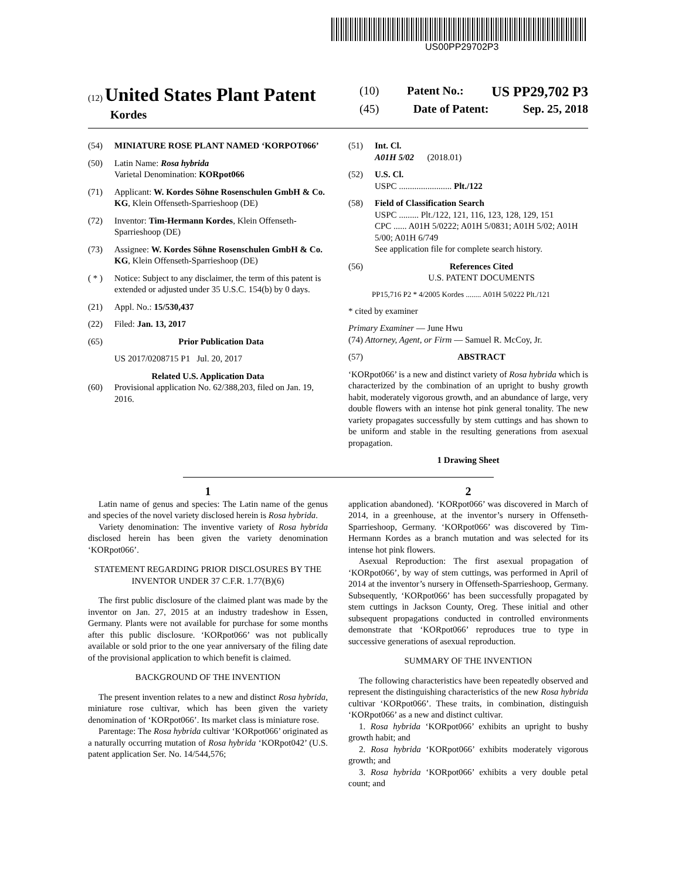US00PP29702P3
(12) United States Plant Patent
Kordes
(10) Patent No.: US PP29,702 P3
(45) Date of Patent: Sep. 25, 2018
(54) MINIATURE ROSE PLANT NAMED ‘KORPOT066’
(50) Latin Name: Rosa hybrida
Varietal Denomination: KORpot066
(71) Applicant: W. Kordes Söhne Rosenschulen GmbH & Co. KG, Klein Offenseth-Sparrieshoop (DE)
(72) Inventor: Tim-Hermann Kordes, Klein Offenseth-Sparrieshoop (DE)
(73) Assignee: W. Kordes Söhne Rosenschulen GmbH & Co. KG, Klein Offenseth-Sparrieshoop (DE)
( * ) Notice: Subject to any disclaimer, the term of this patent is extended or adjusted under 35 U.S.C. 154(b) by 0 days.
(21) Appl. No.: 15/530,437
(22) Filed: Jan. 13, 2017
(65) Prior Publication Data
US 2017/0208715 P1 Jul. 20, 2017
Related U.S. Application Data
(60) Provisional application No. 62/388,203, filed on Jan. 19, 2016.
(51) Int. Cl.
A01H 5/02 (2018.01)
(52) U.S. Cl.
USPC ........................ Plt./122
(58) Field of Classification Search
USPC ......... Plt./122, 121, 116, 123, 128, 129, 151
CPC ...... A01H 5/0222; A01H 5/0831; A01H 5/02; A01H 5/00; A01H 6/749
See application file for complete search history.
(56) References Cited
U.S. PATENT DOCUMENTS
PP15,716 P2 * 4/2005 Kordes ........ A01H 5/0222 Plt./121
* cited by examiner
Primary Examiner — June Hwu
(74) Attorney, Agent, or Firm — Samuel R. McCoy, Jr.
(57) ABSTRACT
‘KORpot066’ is a new and distinct variety of Rosa hybrida which is characterized by the combination of an upright to bushy growth habit, moderately vigorous growth, and an abundance of large, very double flowers with an intense hot pink general tonality. The new variety propagates successfully by stem cuttings and has shown to be uniform and stable in the resulting generations from asexual propagation.
1 Drawing Sheet
1
Latin name of genus and species: The Latin name of the genus and species of the novel variety disclosed herein is Rosa hybrida.
Variety denomination: The inventive variety of Rosa hybrida disclosed herein has been given the variety denomination ‘KORpot066’.
STATEMENT REGARDING PRIOR DISCLOSURES BY THE INVENTOR UNDER 37 C.F.R. 1.77(B)(6)
The first public disclosure of the claimed plant was made by the inventor on Jan. 27, 2015 at an industry tradeshow in Essen, Germany. Plants were not available for purchase for some months after this public disclosure. ‘KORpot066’ was not publically available or sold prior to the one year anniversary of the filing date of the provisional application to which benefit is claimed.
BACKGROUND OF THE INVENTION
The present invention relates to a new and distinct Rosa hybrida, miniature rose cultivar, which has been given the variety denomination of ‘KORpot066’. Its market class is miniature rose.
Parentage: The Rosa hybrida cultivar ‘KORpot066’ originated as a naturally occurring mutation of Rosa hybrida ‘KORpot042’ (U.S. patent application Ser. No. 14/544,576;
2
application abandoned). ‘KORpot066’ was discovered in March of 2014, in a greenhouse, at the inventor’s nursery in Offenseth-Sparrieshoop, Germany. ‘KORpot066’ was discovered by Tim-Hermann Kordes as a branch mutation and was selected for its intense hot pink flowers.
Asexual Reproduction: The first asexual propagation of ‘KORpot066’, by way of stem cuttings, was performed in April of 2014 at the inventor’s nursery in Offenseth-Sparrieshoop, Germany. Subsequently, ‘KORpot066’ has been successfully propagated by stem cuttings in Jackson County, Oreg. These initial and other subsequent propagations conducted in controlled environments demonstrate that ‘KORpot066’ reproduces true to type in successive generations of asexual reproduction.
SUMMARY OF THE INVENTION
The following characteristics have been repeatedly observed and represent the distinguishing characteristics of the new Rosa hybrida cultivar ‘KORpot066’. These traits, in combination, distinguish ‘KORpot066’ as a new and distinct cultivar.
1. Rosa hybrida ‘KORpot066’ exhibits an upright to bushy growth habit; and
2. Rosa hybrida ‘KORpot066’ exhibits moderately vigorous growth; and
3. Rosa hybrida ‘KORpot066’ exhibits a very double petal count; and